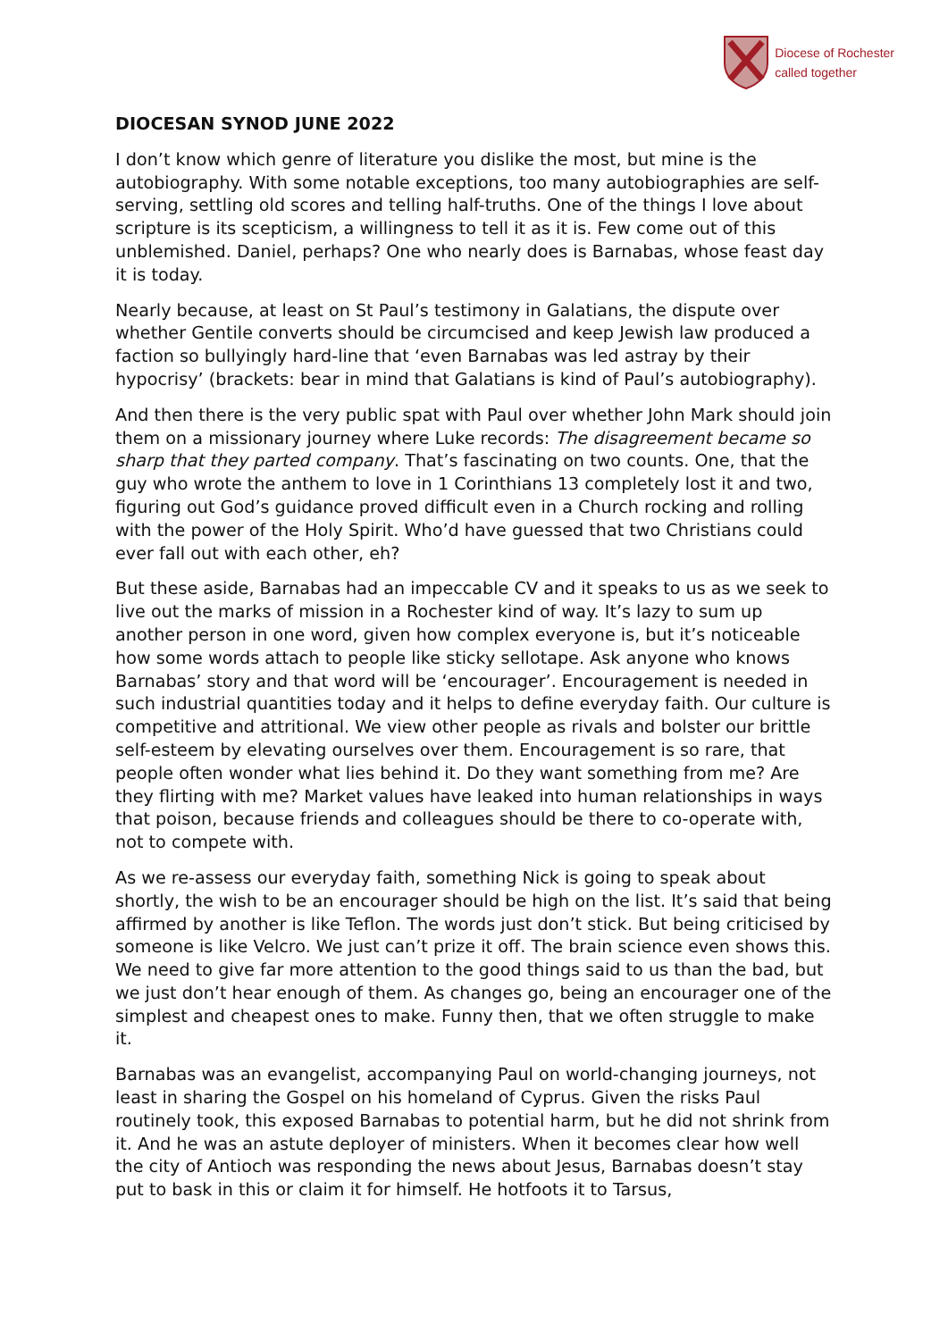Diocese of Rochester
called together
DIOCESAN SYNOD JUNE 2022
I don’t know which genre of literature you dislike the most, but mine is the autobiography. With some notable exceptions, too many autobiographies are self-serving, settling old scores and telling half-truths. One of the things I love about scripture is its scepticism, a willingness to tell it as it is. Few come out of this unblemished. Daniel, perhaps? One who nearly does is Barnabas, whose feast day it is today.
Nearly because, at least on St Paul’s testimony in Galatians, the dispute over whether Gentile converts should be circumcised and keep Jewish law produced a faction so bullyingly hard-line that ‘even Barnabas was led astray by their hypocrisy’ (brackets: bear in mind that Galatians is kind of Paul’s autobiography).
And then there is the very public spat with Paul over whether John Mark should join them on a missionary journey where Luke records: The disagreement became so sharp that they parted company. That’s fascinating on two counts. One, that the guy who wrote the anthem to love in 1 Corinthians 13 completely lost it and two, figuring out God’s guidance proved difficult even in a Church rocking and rolling with the power of the Holy Spirit. Who’d have guessed that two Christians could ever fall out with each other, eh?
But these aside, Barnabas had an impeccable CV and it speaks to us as we seek to live out the marks of mission in a Rochester kind of way. It’s lazy to sum up another person in one word, given how complex everyone is, but it’s noticeable how some words attach to people like sticky sellotape. Ask anyone who knows Barnabas’ story and that word will be ‘encourager’. Encouragement is needed in such industrial quantities today and it helps to define everyday faith. Our culture is competitive and attritional. We view other people as rivals and bolster our brittle self-esteem by elevating ourselves over them. Encouragement is so rare, that people often wonder what lies behind it. Do they want something from me? Are they flirting with me? Market values have leaked into human relationships in ways that poison, because friends and colleagues should be there to co-operate with, not to compete with.
As we re-assess our everyday faith, something Nick is going to speak about shortly, the wish to be an encourager should be high on the list. It’s said that being affirmed by another is like Teflon. The words just don’t stick. But being criticised by someone is like Velcro. We just can’t prize it off. The brain science even shows this. We need to give far more attention to the good things said to us than the bad, but we just don’t hear enough of them. As changes go, being an encourager one of the simplest and cheapest ones to make. Funny then, that we often struggle to make it.
Barnabas was an evangelist, accompanying Paul on world-changing journeys, not least in sharing the Gospel on his homeland of Cyprus. Given the risks Paul routinely took, this exposed Barnabas to potential harm, but he did not shrink from it. And he was an astute deployer of ministers. When it becomes clear how well the city of Antioch was responding the news about Jesus, Barnabas doesn’t stay put to bask in this or claim it for himself. He hotfoots it to Tarsus,